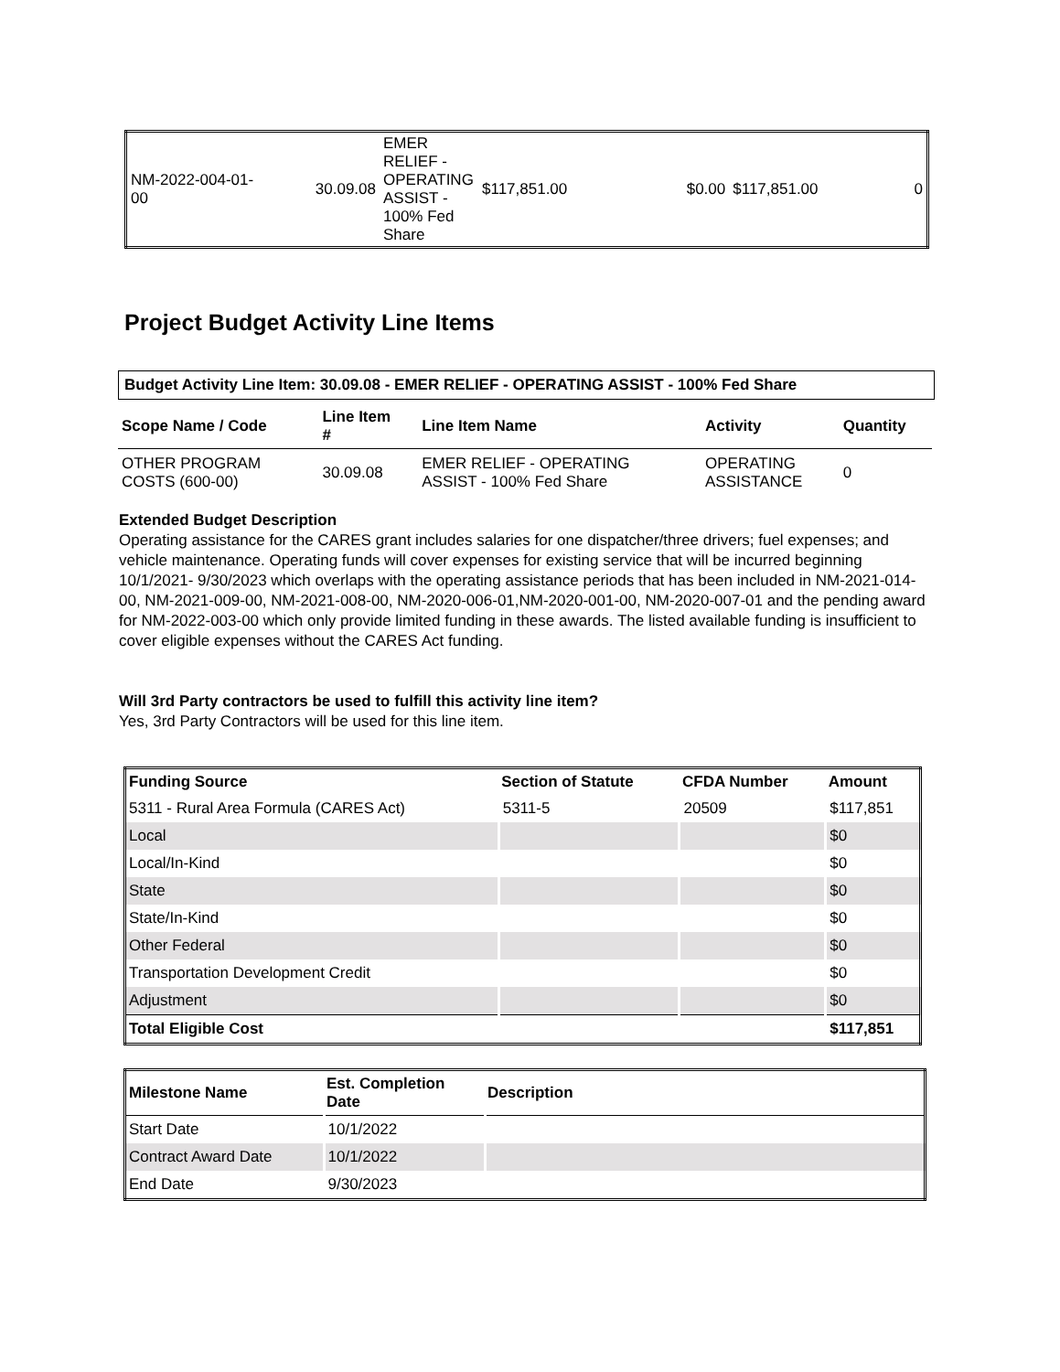| NM-2022-004-01- 00 | 30.09.08 | EMER RELIEF - OPERATING ASSIST - 100% Fed Share | $117,851.00 | $0.00 | $117,851.00 | 0 |
Project Budget Activity Line Items
Budget Activity Line Item: 30.09.08 - EMER RELIEF - OPERATING ASSIST - 100% Fed Share
| Scope Name / Code | Line Item # | Line Item Name | Activity | Quantity |
| --- | --- | --- | --- | --- |
| OTHER PROGRAM COSTS (600-00) | 30.09.08 | EMER RELIEF - OPERATING ASSIST - 100% Fed Share | OPERATING ASSISTANCE | 0 |
Extended Budget Description
Operating assistance for the CARES grant includes salaries for one dispatcher/three drivers; fuel expenses; and vehicle maintenance. Operating funds will cover expenses for existing service that will be incurred beginning 10/1/2021- 9/30/2023 which overlaps with the operating assistance periods that has been included in NM-2021-014-00, NM-2021-009-00, NM-2021-008-00, NM-2020-006-01,NM-2020-001-00, NM-2020-007-01 and the pending award for NM-2022-003-00 which only provide limited funding in these awards. The listed available funding is insufficient to cover eligible expenses without the CARES Act funding.
Will 3rd Party contractors be used to fulfill this activity line item?
Yes, 3rd Party Contractors will be used for this line item.
| Funding Source | Section of Statute | CFDA Number | Amount |
| --- | --- | --- | --- |
| 5311 - Rural Area Formula (CARES Act) | 5311-5 | 20509 | $117,851 |
| Local | | | $0 |
| Local/In-Kind | | | $0 |
| State | | | $0 |
| State/In-Kind | | | $0 |
| Other Federal | | | $0 |
| Transportation Development Credit | | | $0 |
| Adjustment | | | $0 |
| Total Eligible Cost | | | $117,851 |
| Milestone Name | Est. Completion Date | Description |
| --- | --- | --- |
| Start Date | 10/1/2022 | |
| Contract Award Date | 10/1/2022 | |
| End Date | 9/30/2023 | |